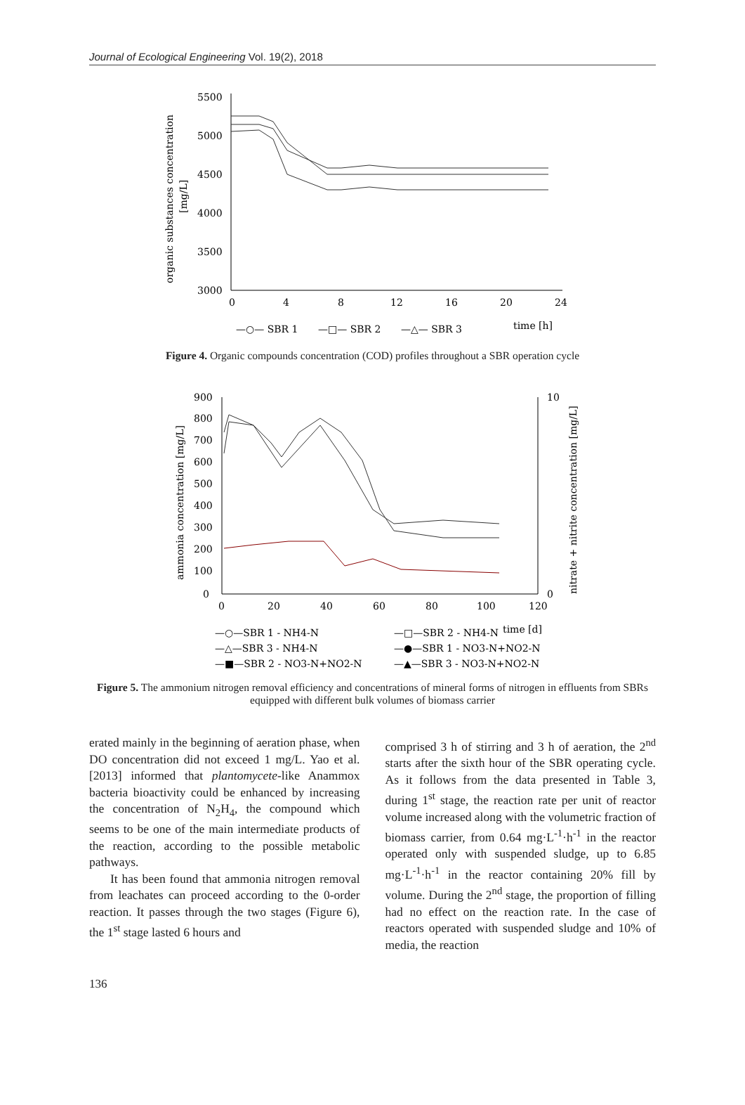Journal of Ecological Engineering Vol. 19(2), 2018
5500
5000
4500
4000
3500
3000
0
4
8
12
16
20
24
organic substances concentration
[mg/L]
—○— SBR 1
—□— SBR 2
—△— SBR 3
time [h]
Figure 4. Organic compounds concentration (COD) profiles throughout a SBR operation cycle
900
800
700
600
500
400
300
200
100
0
10
0
0
20
40
60
80
100
120
ammonia concentration [mg/L]
nitrate + nitrite concentration [mg/L]
—○—SBR 1 - NH4-N
—□—SBR 2 - NH4-N
time [d]
—△—SBR 3 - NH4-N
—●—SBR 1 - NO3-N+NO2-N
—■—SBR 2 - NO3-N+NO2-N
—▲—SBR 3 - NO3-N+NO2-N
Figure 5. The ammonium nitrogen removal efficiency and concentrations of mineral forms of nitrogen in effluents from SBRs equipped with different bulk volumes of biomass carrier
erated mainly in the beginning of aeration phase, when DO concentration did not exceed 1 mg/L. Yao et al. [2013] informed that plantomycete-like Anammox bacteria bioactivity could be enhanced by increasing the concentration of N<sub>2</sub>H<sub>4</sub>, the compound which seems to be one of the main intermediate products of the reaction, according to the possible metabolic pathways.
It has been found that ammonia nitrogen removal from leachates can proceed according to the 0-order reaction. It passes through the two stages (Figure 6), the 1<sup>st</sup> stage lasted 6 hours and
comprised 3 h of stirring and 3 h of aeration, the 2<sup>nd</sup> starts after the sixth hour of the SBR operating cycle. As it follows from the data presented in Table 3, during 1<sup>st</sup> stage, the reaction rate per unit of reactor volume increased along with the volumetric fraction of biomass carrier, from 0.64 mg·L<sup>-1</sup>·h<sup>-1</sup> in the reactor operated only with suspended sludge, up to 6.85 mg·L<sup>-1</sup>·h<sup>-1</sup> in the reactor containing 20% fill by volume. During the 2<sup>nd</sup> stage, the proportion of filling had no effect on the reaction rate. In the case of reactors operated with suspended sludge and 10% of media, the reaction
136